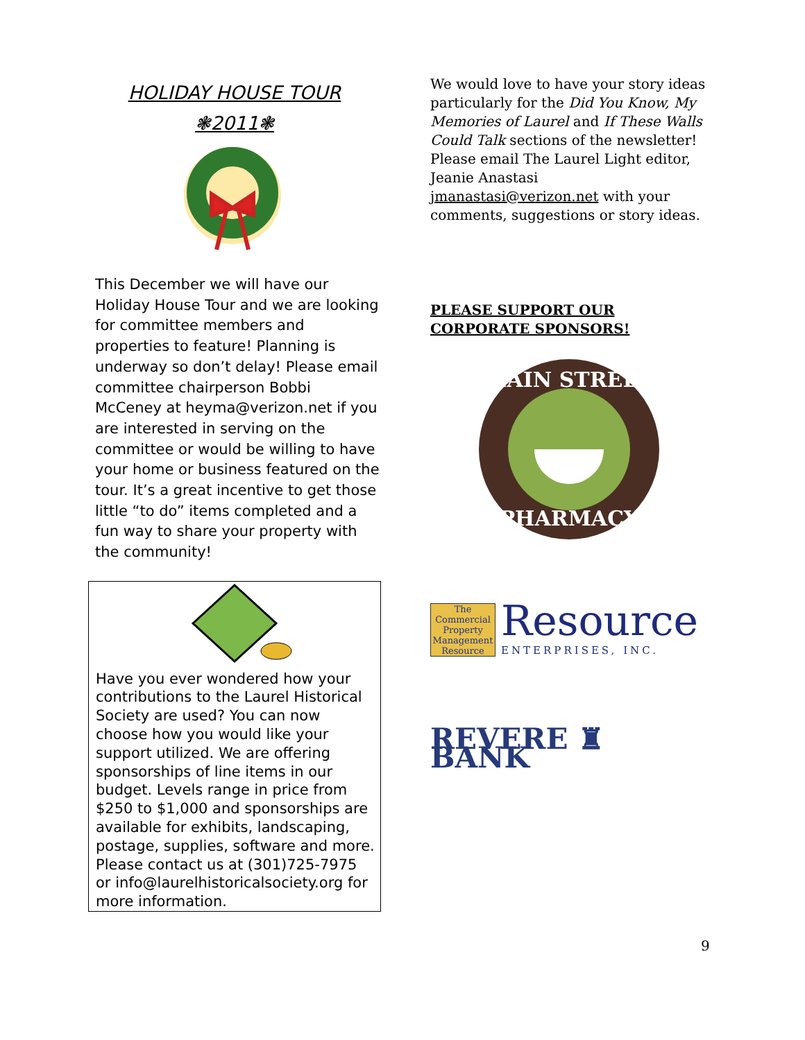HOLIDAY HOUSE TOUR
❃2011❃
This December we will have our Holiday House Tour and we are looking for committee members and properties to feature! Planning is underway so don’t delay! Please email committee chairperson Bobbi McCeney at heyma@verizon.net if you are interested in serving on the committee or would be willing to have your home or business featured on the tour. It’s a great incentive to get those little “to do” items completed and a fun way to share your property with the community!
Have you ever wondered how your contributions to the Laurel Historical Society are used? You can now choose how you would like your support utilized. We are offering sponsorships of line items in our budget. Levels range in price from $250 to $1,000 and sponsorships are available for exhibits, landscaping, postage, supplies, software and more. Please contact us at (301)725-7975 or info@laurelhistoricalsociety.org for more information.
We would love to have your story ideas particularly for the Did You Know, My Memories of Laurel and If These Walls Could Talk sections of the newsletter! Please email The Laurel Light editor, Jeanie Anastasi jmanastasi@verizon.net with your comments, suggestions or story ideas.
PLEASE SUPPORT OUR CORPORATE SPONSORS!
MAIN STREET
PHARMACY
The Commercial Property Management Resource
Resource
ENTERPRISES, INC.
REVERE ♜ BANK
9